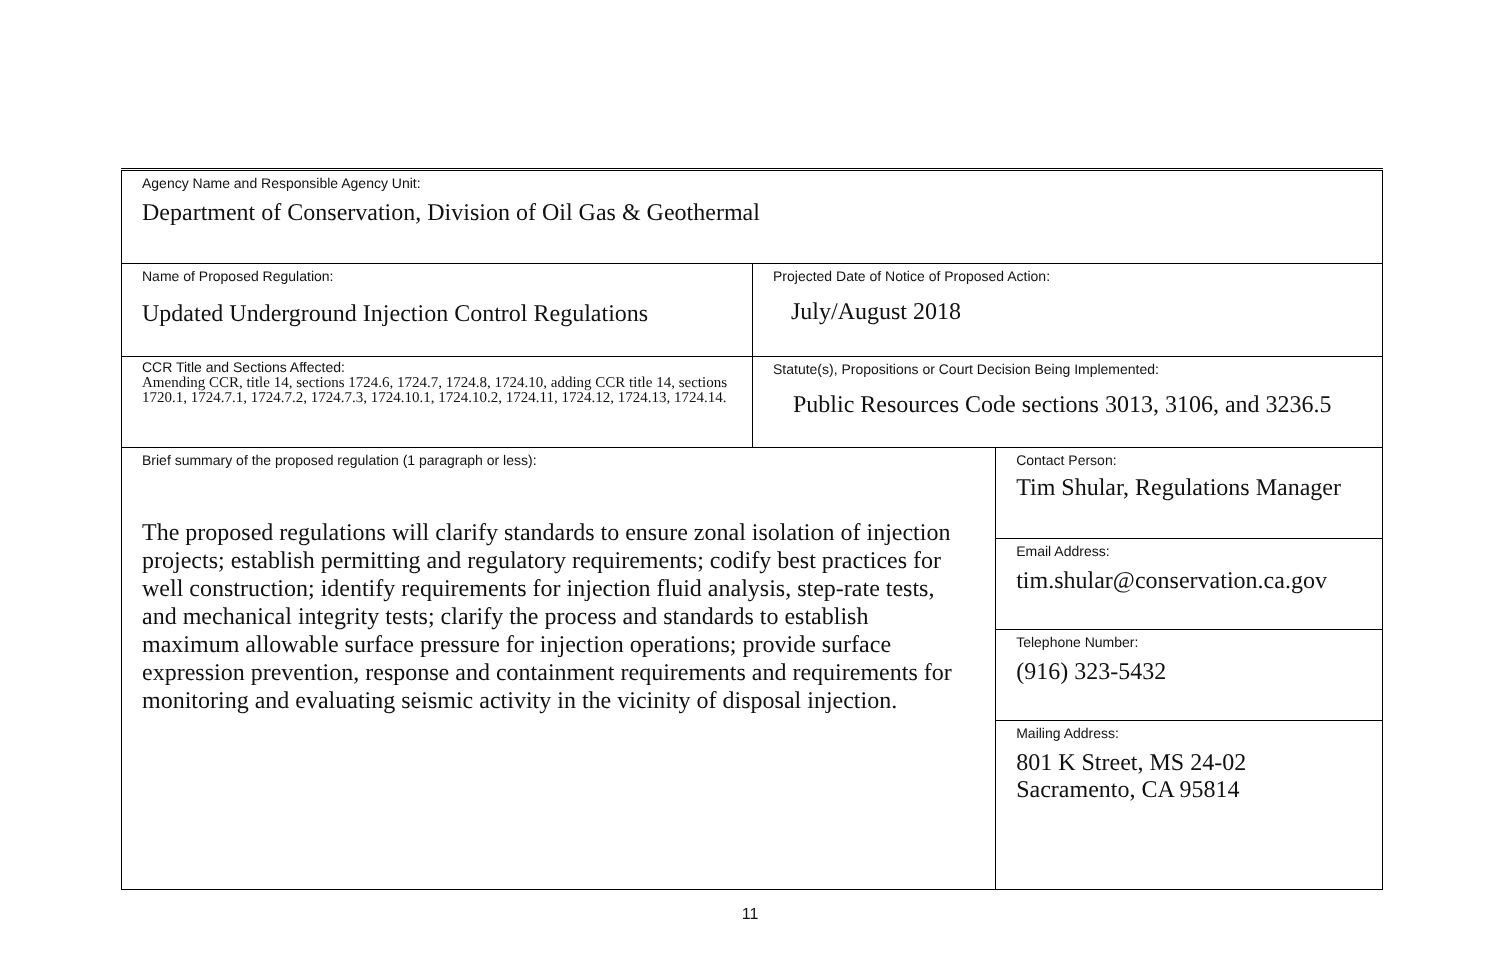| Agency Name and Responsible Agency Unit: Department of Conservation, Division of Oil Gas & Geothermal | | |
| Name of Proposed Regulation: Updated Underground Injection Control Regulations | Projected Date of Notice of Proposed Action: July/August 2018 | |
| CCR Title and Sections Affected: Amending CCR, title 14, sections 1724.6, 1724.7, 1724.8, 1724.10, adding CCR title 14, sections 1720.1, 1724.7.1, 1724.7.2, 1724.7.3, 1724.10.1, 1724.10.2, 1724.11, 1724.12, 1724.13, 1724.14. | Statute(s), Propositions or Court Decision Being Implemented: Public Resources Code sections 3013, 3106, and 3236.5 | |
| Brief summary of the proposed regulation (1 paragraph or less): The proposed regulations will clarify standards to ensure zonal isolation of injection projects; establish permitting and regulatory requirements; codify best practices for well construction; identify requirements for injection fluid analysis, step-rate tests, and mechanical integrity tests; clarify the process and standards to establish maximum allowable surface pressure for injection operations; provide surface expression prevention, response and containment requirements and requirements for monitoring and evaluating seismic activity in the vicinity of disposal injection. | | Contact Person: Tim Shular, Regulations Manager |
| | | Email Address: tim.shular@conservation.ca.gov |
| | | Telephone Number: (916) 323-5432 |
| | | Mailing Address: 801 K Street, MS 24-02 Sacramento, CA 95814 |
11